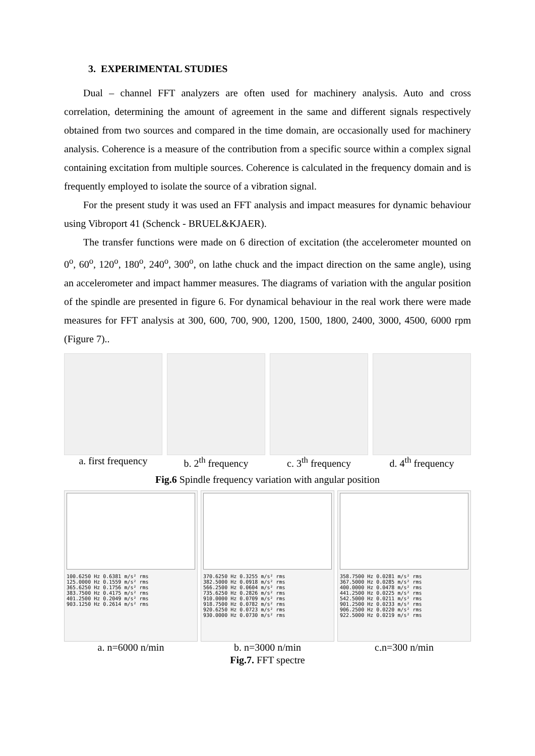3. EXPERIMENTAL STUDIES
Dual – channel FFT analyzers are often used for machinery analysis. Auto and cross correlation, determining the amount of agreement in the same and different signals respectively obtained from two sources and compared in the time domain, are occasionally used for machinery analysis. Coherence is a measure of the contribution from a specific source within a complex signal containing excitation from multiple sources. Coherence is calculated in the frequency domain and is frequently employed to isolate the source of a vibration signal.
For the present study it was used an FFT analysis and impact measures for dynamic behaviour using Vibroport 41 (Schenck - BRUEL&KJAER).
The transfer functions were made on 6 direction of excitation (the accelerometer mounted on 0<sup>o</sup>, 60<sup>o</sup>, 120<sup>o</sup>, 180<sup>o</sup>, 240<sup>o</sup>, 300<sup>o</sup>, on lathe chuck and the impact direction on the same angle), using an accelerometer and impact hammer measures. The diagrams of variation with the angular position of the spindle are presented in figure 6. For dynamical behaviour in the real work there were made measures for FFT analysis at 300, 600, 700, 900, 1200, 1500, 1800, 2400, 3000, 4500, 6000 rpm (Figure 7)..
a. first frequency
b. 2<sup>th</sup> frequency c. 3<sup>th</sup> frequency d. 4<sup>th</sup> frequency
Fig.6 Spindle frequency variation with angular position
100.6250 Hz 0.6381 m/s² rms
125.0000 Hz 0.1559 m/s² rms
365.6250 Hz 0.1756 m/s² rms
383.7500 Hz 0.4175 m/s² rms
401.2500 Hz 0.2049 m/s² rms
903.1250 Hz 0.2614 m/s² rms
a. n=6000 n/min
370.6250 Hz 0.3255 m/s² rms
382.5000 Hz 0.0918 m/s² rms
566.2500 Hz 0.0604 m/s² rms
735.6250 Hz 0.2826 m/s² rms
910.0000 Hz 0.0709 m/s² rms
918.7500 Hz 0.0782 m/s² rms
920.6250 Hz 0.0723 m/s² rms
930.0000 Hz 0.0730 m/s² rms
b. n=3000 n/min
358.7500 Hz 0.0281 m/s² rms
367.5000 Hz 0.0285 m/s² rms
400.0000 Hz 0.0478 m/s² rms
441.2500 Hz 0.0225 m/s² rms
542.5000 Hz 0.0211 m/s² rms
901.2500 Hz 0.0233 m/s² rms
906.2500 Hz 0.0220 m/s² rms
922.5000 Hz 0.0219 m/s² rms
c.n=300 n/min
Fig.7. FFT spectre